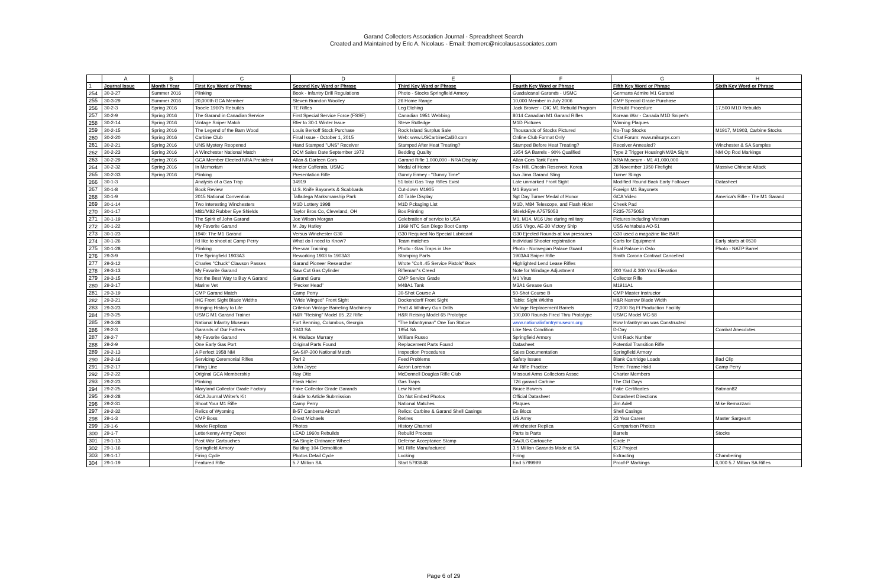Garand Collectors Association Journal - Spreadsheet Search
Created and Maintained by Eric A. Nicolaus - Email: themerc@nicolausassociates.com
| | A | B | C | D | E | F | G | H |
| --- | --- | --- | --- | --- | --- | --- | --- | --- |
| 1 | Journal Issue | Month / Year | First Key Word or Phrase | Second Key Word or Phrase | Third Key Word or Phrase | Fourth Key Word or Phrase | Fifth Key Word or Phrase | Sixth Key Word or Phrase |
| 254 | 30-3-27 | Summer 2016 | Plinking | Book - Infantry Drill Regulations | Photo - Stocks Springfield Armory | Guadalcanal Garands - USMC | Germans Admire M1 Garand | |
| 255 | 30-3-29 | Summer 2016 | 20,000th GCA Member | Steven Brandon Woolley | 26 Home Range | 10,000 Member in July 2006 | CMP Special Grade Purchase | |
| 256 | 30-2-3 | Spring 2016 | Tooele 1960's Rebuilds | TE Rifles | Leg Etching | Jack Brower - OIC M1 Rebuild Program | Rebuild Procedure | 17,500 M1D Rebuilds |
| 257 | 30-2-9 | Spring 2016 | The Garand in Canadian Service | First Special Service Force (FSSF) | Canadian 1951 Webbing | 8014 Canadian M1 Garand Rifles | Korean War - Canada M1D Sniper's | |
| 258 | 30-2-14 | Spring 2016 | Vintage Sniper Match | Rfer to 30-1 Winter Issue | Steve Rutledge | M1D Pictures | Winning Plaques | |
| 259 | 30-2-15 | Spring 2016 | The Legend of the Barn Wood | Louis Berkoff Stock Purchase | Rock Island Surplus Sale | Thousands of Stocks Pictured | No-Trap Stocks | M1917, M1903, Carbine Stocks |
| 260 | 30-2-20 | Spring 2016 | Carbine Club | Final Issue - October 1, 2015 | Web: www.USCarbineCal30.com | Online Club Format Only | Chat Forum: www.milsurps.com | |
| 261 | 30-2-21 | Spring 2016 | UNS Mystery Reopened | Hand Stamped "UNS" Receiver | Stamped After Heat Treating? | Stamped Before Heat Treating? | Receiver Annealed? | Winchester & SA Samples |
| 262 | 30-2-23 | Spring 2016 | A Winchester National Match | DCM Sales Date September 1972 | Bedding Quality | 1954 SA Barrels - 90% Qualified | Type 2 Trigger HousingNM/2A Sight | NM Op Rod Markings |
| 263 | 30-2-29 | Spring 2016 | GCA Member Elected NRA President | Allan & Darleen Cors | Garand Rifle 1,000,000 - NRA Display | Allan Cors Tank Farm | NRA Museum - M1 #1,000,000 | |
| 264 | 30-2-32 | Spring 2016 | In Memoriam | Hector Cafferata, USMC | Medal of Honor | Fox Hill, Chosin Reservoir, Korea | 28 November 1950 Firefight | Massive Chinese Attack |
| 265 | 30-2-33 | Spring 2016 | Plinking | Presentation Rifle | Gunny Ermey - "Gunny Time" | Iwo Jima Garand Sling | Turner Slings | |
| 266 | 30-1-3 | | Analysis of a Gas Trap | 34919 | 51 total Gas Trap Rifles Exist | Late unmarked Front Sight | Modified Round Back Early Follower | Datasheet |
| 267 | 30-1-8 | | Book Review | U.S. Knife Bayonets & Scabbards | Cut-down M1905 | M1 Bayonet | Foreign M1 Bayonets | |
| 268 | 30-1-9 | | 2015 National Convention | Talladega Marksmanship Park | 40 Table Display | Sgt Day Turner Medal of Honor | GCA Video | America's Rifle - The M1 Garand |
| 269 | 30-1-14 | | Two Interesting Winchesters | M1D Lottery 1998 | M1D Pckaging List | M1D, M84 Telescope, and Flash Hider | Cheek Pad | |
| 270 | 30-1-17 | | M81/M82 Rubber Eye Shields | Taylor Bros Co, Cleveland, OH | Box Printing | Shield-Eye A7575053 | F235-7575053 | |
| 271 | 30-1-19 | | The Spirit of John Garand | Joe Wilson Morgan | Celebration of service to USA | M1, M14, M16 Use during military | Pictures including Vietnam | |
| 272 | 30-1-22 | | My Favorite Garand | M. Jay Hatley | 1969 NTC San Diego Boot Camp | USS Virgo, AE-30 Victory Ship | USS Ashtabula AO-51 | |
| 273 | 30-1-23 | | 1940: The M1 Garand | Versus Winchester G30 | G30 Required No Special Lubricant | G30 Ejected Rounds at low pressures | G30 used a magazine like BAR | |
| 274 | 30-1-26 | | I'd like to shoot at Camp Perry | What do I need to Know? | Team matches | Individual Shooter registration | Carts for Equipment | Early starts at 0530 |
| 275 | 30-1-28 | | Plinking | Pre-war Training | Photo - Gas Traps in Use | Photo - Norwegian Palace Guard | Roal Palace in Oslo | Photo - NATP Barrel |
| 276 | 29-3-9 | | The Springfield 1903A3 | Reworking 1903 to 1903A3 | Stamping Parts | 1903A4 Sniper Rifle | Smith Corona Contract Cancelled | |
| 277 | 29-3-12 | | Charles "Chuck" Clawson Passes | Garand Pioneer Researcher | Wrote "Colt .45 Service Pistols" Book | Highlighted Lend Lease Rifles | | |
| 278 | 29-3-13 | | My Favorite Garand | Saw Cut Gas Cylinder | Rifleman"s Creed | Note for Windage Adjustment | 200 Yard & 300 Yard Elevation | |
| 279 | 29-3-15 | | Not the Best Way to Buy A Garand | Garand Guru | CMP Service Grade | M1 Virus | Collector Rifle | |
| 280 | 29-3-17 | | Marine Vet | "Pecker Head" | M48A1 Tank | M3A1 Grease Gun | M1911A1 | |
| 281 | 29-3-19 | | CMP Garand Match | Camp Perry | 30-Shot Course A | 50-Shot Course B | CMP Master Instructor | |
| 282 | 29-3-21 | | IHC Front Sight Blade Widths | "Wide Winged" Front Sight | Dockendorff Front Sight | Table: Sight Widths | H&R Narrow Blade Width | |
| 283 | 29-3-23 | | Bringing History to Life | Criterion Vintage Barreling Machinery | Pratt & Whitney Gun Drills | Vintage Replacement Barrels | 72,000 Sq Ft Production Facility | |
| 284 | 29-3-25 | | USMC M1 Garand Trainer | H&R "Reising" Model 65 .22 Rifle | H&R Reising Model 65 Prototype | 100,000 Rounds Fired Thru Prototype | USMC Model MC-58 | |
| 285 | 29-3-28 | | National Infantry Museum | Fort Benning, Columbus, Georgia | "The Infantryman" One Ton Statue | www.nationalinfantrymuseum.org | How Infantryman was Constructed | |
| 286 | 29-2-3 | | Garands of Our Fathers | 1943 SA | 1954 SA | Like New Condition | D-Day | Combat Anecdotes |
| 287 | 29-2-7 | | My Favorite Garand | H. Wallace Murrary | William Russo | Springfield Armory | Unit Rack Number | |
| 288 | 29-2-9 | | One Early Gas Port | Original Parts Found | Replacement Parts Found | Datasheet | Potential Transition Rifle | |
| 289 | 29-2-13 | | A Perfect 1958 NM | SA-SIP-200 National Match | Inspection Procedures | Sales Documentation | Springfield Armory | |
| 290 | 29-2-16 | | Servicing Ceremonial Rifles | Parl 2 | Feed Problems | Safety Issues | Blank Cartridge Loads | Bad Clip |
| 291 | 29-2-17 | | Firing Line | John Joyce | Aaron Loreman | Air Rifle Practice | Term: Frame Hold | Camp Perry |
| 292 | 29-2-22 | | Original GCA Membership | Ray Otte | McDonnell Douglas Rifle Club | Missouri Arms Collectors Assoc | Charter Members | |
| 293 | 29-2-23 | | Plinking | Flash Hider | Gas Traps | T26 garand Carbine | The Old Days | |
| 294 | 29-2-25 | | Maryland Collector Grade Factory | Fake Collector Grade Garands | Lew Nibert | Bruce Bowers | Fake Certificates | Batman82 |
| 295 | 29-2-28 | | GCA Journal Writer's Kit | Guide to Article Submission | Do Not Embed Photos | Official Datasheet | Datasheet Directions | |
| 296 | 29-2-31 | | Shoot Your M1 Rifle | Camp Perry | National Matches | Plaques | Jim Adell | Mike Bernazzani |
| 297 | 29-2-32 | | Relics of Wyoming | B-57 Canberra Aircraft | Relics: Carbine & Garand Shell Casings | En Blocs | Shell Casings | |
| 298 | 29-1-3 | | CMP Boss | Orest Michaels | Retires | US Army | 23 Year Career | Master Sargeant |
| 299 | 29-1-6 | | Movie Replicas | Photos | History Channel | Winchester Replica | Comparison Photos | |
| 300 | 29-1-7 | | Letterkenny Army Depot | LEAD 1960s Rebuilds | Rebuild Process | Parts Is Parts | Barrels | Stocks |
| 301 | 29-1-13 | | Post War Cartouches | SA Single Ordnance Wheel | Defense Acceptance Stamp | SA/JLG Cartouche | Circle P | |
| 302 | 29-1-16 | | Springfield Armory | Building 104 Demolition | M1 Rifle Manufactured | 3.5 Million Garands Made at SA | $12 Project | |
| 303 | 29-1-17 | | Firing Cycle | Photos Detail Cycle | Locking | Firing | Extracting | Chambering |
| 304 | 29-1-19 | | Featured Rifle | 5.7 Million SA | Start 5793848 | End 5799999 | Proof-P Markings | 6,000 5.7 Million SA Rifles |
Page 6 of 29